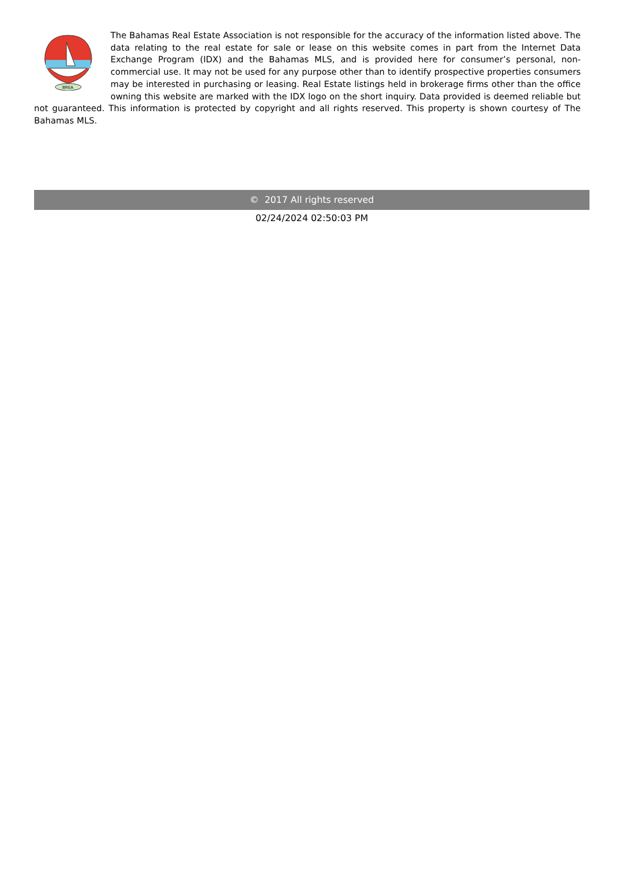BREA
The Bahamas Real Estate Association is not responsible for the accuracy of the information listed above. The data relating to the real estate for sale or lease on this website comes in part from the Internet Data Exchange Program (IDX) and the Bahamas MLS, and is provided here for consumer’s personal, non-commercial use. It may not be used for any purpose other than to identify prospective properties consumers may be interested in purchasing or leasing. Real Estate listings held in brokerage firms other than the office owning this website are marked with the IDX logo on the short inquiry. Data provided is deemed reliable but not guaranteed. This information is protected by copyright and all rights reserved. This property is shown courtesy of The Bahamas MLS.
© 2017 All rights reserved
02/24/2024 02:50:03 PM